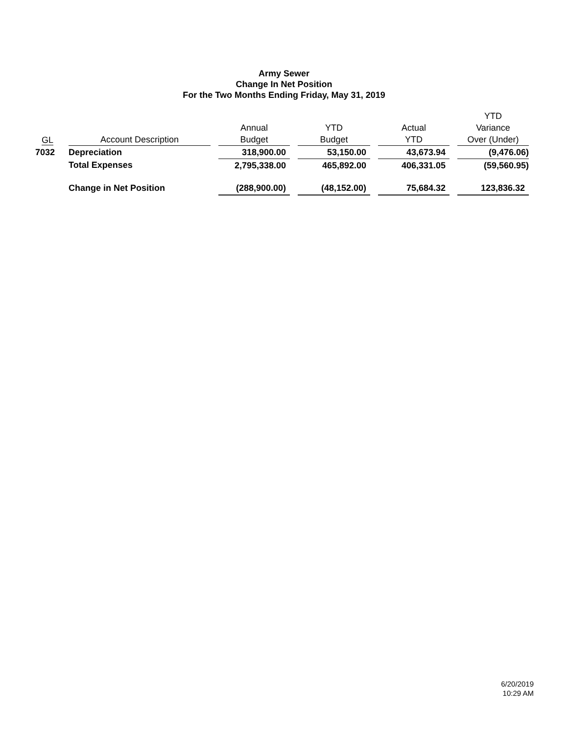Army Sewer
Change In Net Position
For the Two Months Ending Friday, May 31, 2019
| GL | | Account Description | | Annual Budget | | YTD Budget | | Actual YTD | | YTD Variance Over (Under) |
| --- | --- | --- | --- | --- | --- | --- | --- | --- | --- | --- |
| 7032 | | Depreciation | | 318,900.00 | | 53,150.00 | | 43,673.94 | | (9,476.06) |
| | | Total Expenses | | 2,795,338.00 | | 465,892.00 | | 406,331.05 | | (59,560.95) |
| | | Change in Net Position | | (288,900.00) | | (48,152.00) | | 75,684.32 | | 123,836.32 |
6/20/2019
10:29 AM